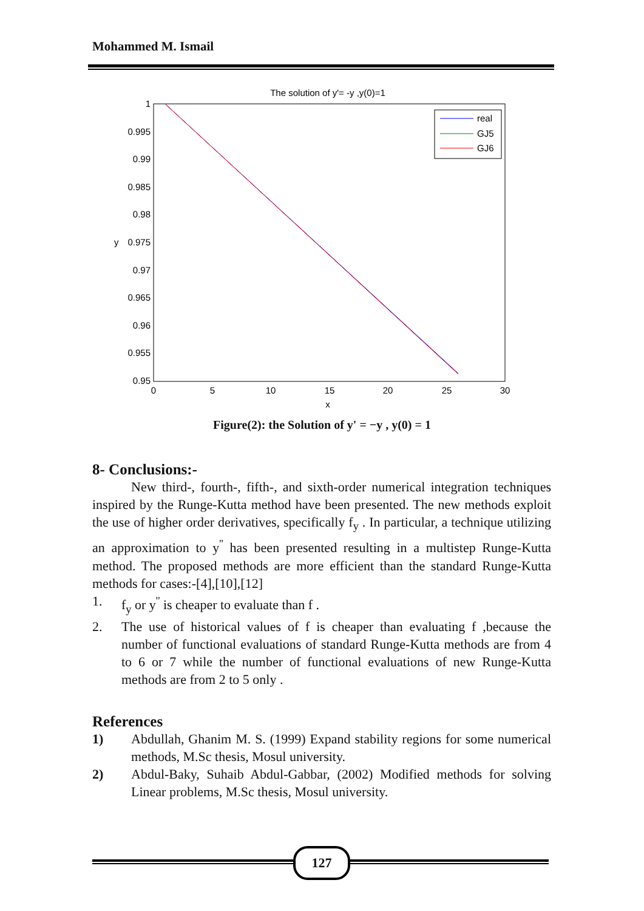Mohammed M. Ismail
The solution of y'= -y ,y(0)=1
1
0.995
0.99
0.985
0.98
0.975
0.97
0.965
0.96
0.955
0.95
y
0
5
10
15
20
25
30
x
real
GJ5
GJ6
Figure(2): the Solution of y' = −y , y(0) = 1
8- Conclusions:-
New third-, fourth-, fifth-, and sixth-order numerical integration techniques inspired by the Runge-Kutta method have been presented. The new methods exploit the use of higher order derivatives, specifically f<sub>y</sub> . In particular, a technique utilizing an approximation to y<sup>''</sup> has been presented resulting in a multistep Runge-Kutta method. The proposed methods are more efficient than the standard Runge-Kutta methods for cases:-[4],[10],[12]
1. f<sub>y</sub> or y<sup>''</sup> is cheaper to evaluate than f .
2. The use of historical values of f is cheaper than evaluating f ,because the number of functional evaluations of standard Runge-Kutta methods are from 4 to 6 or 7 while the number of functional evaluations of new Runge-Kutta methods are from 2 to 5 only .
References
1) Abdullah, Ghanim M. S. (1999) Expand stability regions for some numerical methods, M.Sc thesis, Mosul university.
2) Abdul-Baky, Suhaib Abdul-Gabbar, (2002) Modified methods for solving Linear problems, M.Sc thesis, Mosul university.
127